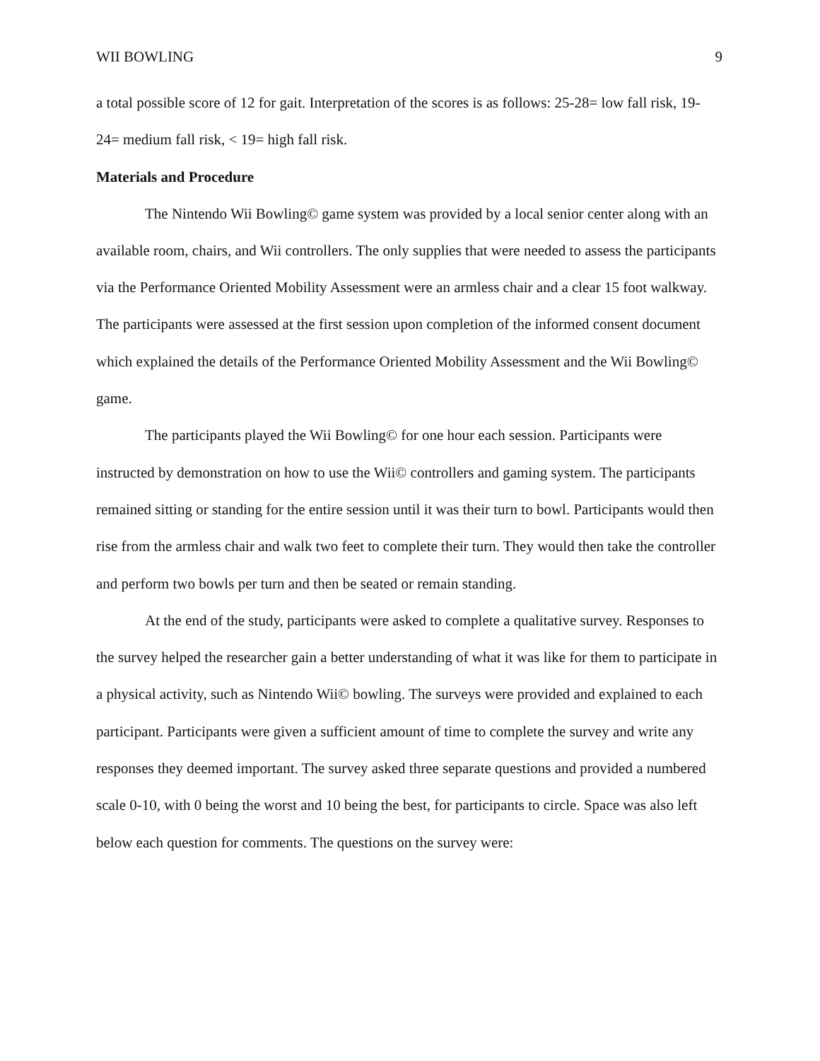WII BOWLING 9
a total possible score of 12 for gait. Interpretation of the scores is as follows: 25-28= low fall risk, 19-24= medium fall risk, < 19= high fall risk.
Materials and Procedure
The Nintendo Wii Bowling© game system was provided by a local senior center along with an available room, chairs, and Wii controllers. The only supplies that were needed to assess the participants via the Performance Oriented Mobility Assessment were an armless chair and a clear 15 foot walkway. The participants were assessed at the first session upon completion of the informed consent document which explained the details of the Performance Oriented Mobility Assessment and the Wii Bowling© game.
The participants played the Wii Bowling© for one hour each session. Participants were instructed by demonstration on how to use the Wii© controllers and gaming system. The participants remained sitting or standing for the entire session until it was their turn to bowl. Participants would then rise from the armless chair and walk two feet to complete their turn. They would then take the controller and perform two bowls per turn and then be seated or remain standing.
At the end of the study, participants were asked to complete a qualitative survey. Responses to the survey helped the researcher gain a better understanding of what it was like for them to participate in a physical activity, such as Nintendo Wii© bowling. The surveys were provided and explained to each participant. Participants were given a sufficient amount of time to complete the survey and write any responses they deemed important. The survey asked three separate questions and provided a numbered scale 0-10, with 0 being the worst and 10 being the best, for participants to circle. Space was also left below each question for comments. The questions on the survey were: